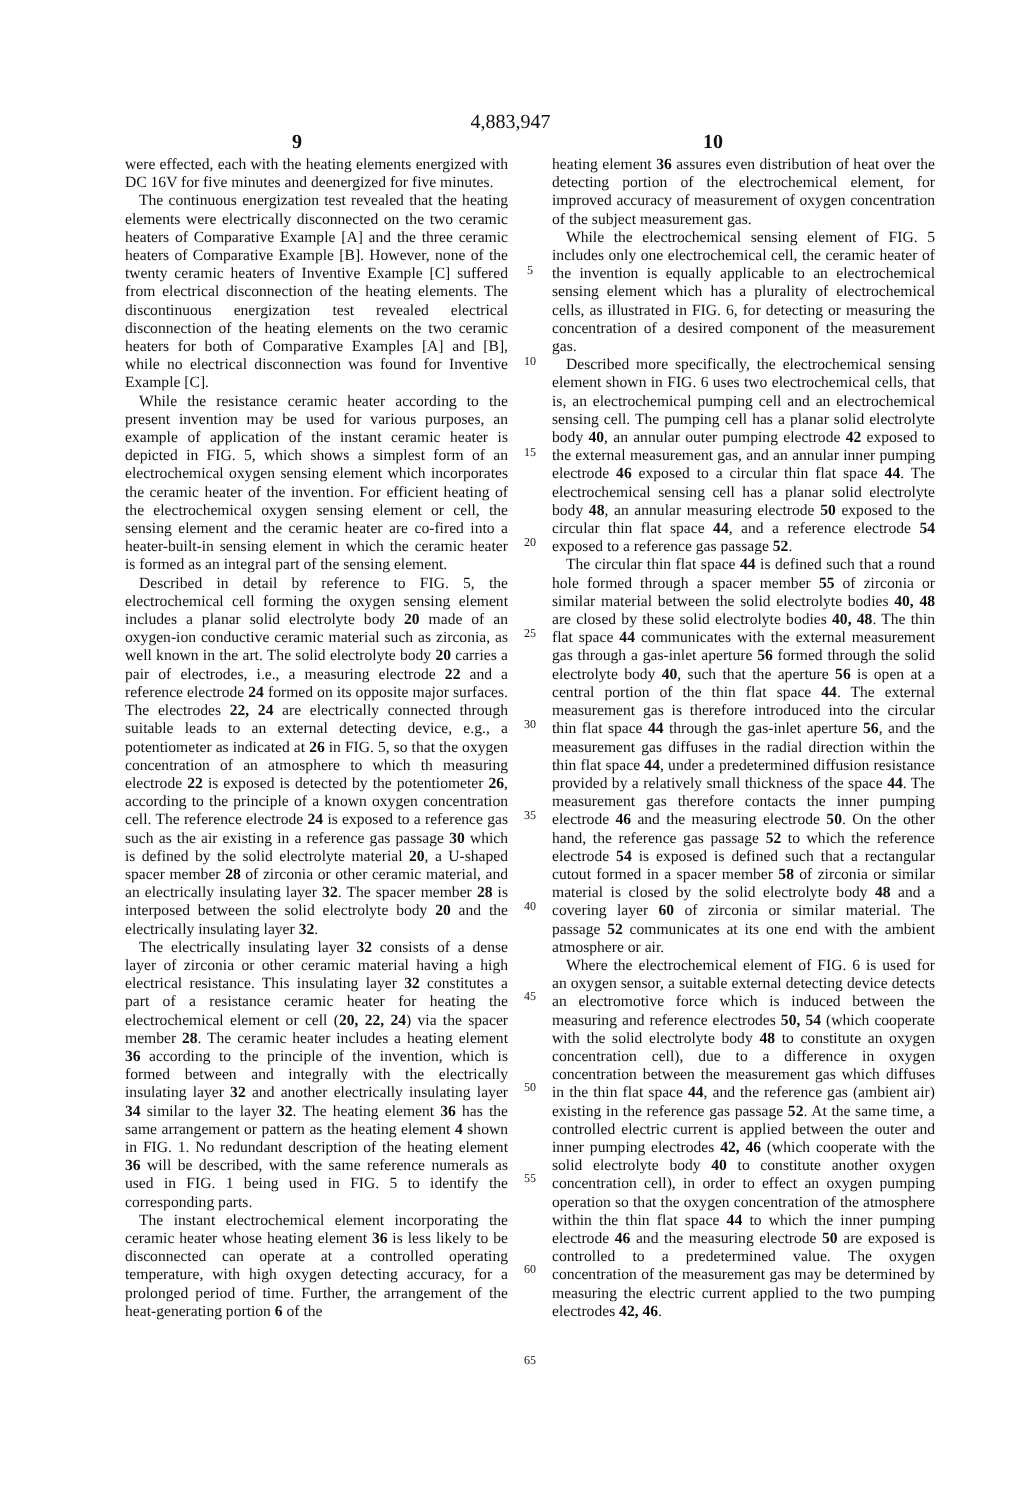4,883,947
9 10
were effected, each with the heating elements energized with DC 16V for five minutes and deenergized for five minutes.
The continuous energization test revealed that the heating elements were electrically disconnected on the two ceramic heaters of Comparative Example [A] and the three ceramic heaters of Comparative Example [B]. However, none of the twenty ceramic heaters of Inventive Example [C] suffered from electrical disconnection of the heating elements. The discontinuous energization test revealed electrical disconnection of the heating elements on the two ceramic heaters for both of Comparative Examples [A] and [B], while no electrical disconnection was found for Inventive Example [C].
While the resistance ceramic heater according to the present invention may be used for various purposes, an example of application of the instant ceramic heater is depicted in FIG. 5, which shows a simplest form of an electrochemical oxygen sensing element which incorporates the ceramic heater of the invention. For efficient heating of the electrochemical oxygen sensing element or cell, the sensing element and the ceramic heater are co-fired into a heater-built-in sensing element in which the ceramic heater is formed as an integral part of the sensing element.
Described in detail by reference to FIG. 5, the electrochemical cell forming the oxygen sensing element includes a planar solid electrolyte body 20 made of an oxygen-ion conductive ceramic material such as zirconia, as well known in the art. The solid electrolyte body 20 carries a pair of electrodes, i.e., a measuring electrode 22 and a reference electrode 24 formed on its opposite major surfaces. The electrodes 22, 24 are electrically connected through suitable leads to an external detecting device, e.g., a potentiometer as indicated at 26 in FIG. 5, so that the oxygen concentration of an atmosphere to which th measuring electrode 22 is exposed is detected by the potentiometer 26, according to the principle of a known oxygen concentration cell. The reference electrode 24 is exposed to a reference gas such as the air existing in a reference gas passage 30 which is defined by the solid electrolyte material 20, a U-shaped spacer member 28 of zirconia or other ceramic material, and an electrically insulating layer 32. The spacer member 28 is interposed between the solid electrolyte body 20 and the electrically insulating layer 32.
The electrically insulating layer 32 consists of a dense layer of zirconia or other ceramic material having a high electrical resistance. This insulating layer 32 constitutes a part of a resistance ceramic heater for heating the electrochemical element or cell (20, 22, 24) via the spacer member 28. The ceramic heater includes a heating element 36 according to the principle of the invention, which is formed between and integrally with the electrically insulating layer 32 and another electrically insulating layer 34 similar to the layer 32. The heating element 36 has the same arrangement or pattern as the heating element 4 shown in FIG. 1. No redundant description of the heating element 36 will be described, with the same reference numerals as used in FIG. 1 being used in FIG. 5 to identify the corresponding parts.
The instant electrochemical element incorporating the ceramic heater whose heating element 36 is less likely to be disconnected can operate at a controlled operating temperature, with high oxygen detecting accuracy, for a prolonged period of time. Further, the arrangement of the heat-generating portion 6 of the
5
10
15
20
25
30
35
40
45
50
55
60
65
heating element 36 assures even distribution of heat over the detecting portion of the electrochemical element, for improved accuracy of measurement of oxygen concentration of the subject measurement gas.
While the electrochemical sensing element of FIG. 5 includes only one electrochemical cell, the ceramic heater of the invention is equally applicable to an electrochemical sensing element which has a plurality of electrochemical cells, as illustrated in FIG. 6, for detecting or measuring the concentration of a desired component of the measurement gas.
Described more specifically, the electrochemical sensing element shown in FIG. 6 uses two electrochemical cells, that is, an electrochemical pumping cell and an electrochemical sensing cell. The pumping cell has a planar solid electrolyte body 40, an annular outer pumping electrode 42 exposed to the external measurement gas, and an annular inner pumping electrode 46 exposed to a circular thin flat space 44. The electrochemical sensing cell has a planar solid electrolyte body 48, an annular measuring electrode 50 exposed to the circular thin flat space 44, and a reference electrode 54 exposed to a reference gas passage 52.
The circular thin flat space 44 is defined such that a round hole formed through a spacer member 55 of zirconia or similar material between the solid electrolyte bodies 40, 48 are closed by these solid electrolyte bodies 40, 48. The thin flat space 44 communicates with the external measurement gas through a gas-inlet aperture 56 formed through the solid electrolyte body 40, such that the aperture 56 is open at a central portion of the thin flat space 44. The external measurement gas is therefore introduced into the circular thin flat space 44 through the gas-inlet aperture 56, and the measurement gas diffuses in the radial direction within the thin flat space 44, under a predetermined diffusion resistance provided by a relatively small thickness of the space 44. The measurement gas therefore contacts the inner pumping electrode 46 and the measuring electrode 50. On the other hand, the reference gas passage 52 to which the reference electrode 54 is exposed is defined such that a rectangular cutout formed in a spacer member 58 of zirconia or similar material is closed by the solid electrolyte body 48 and a covering layer 60 of zirconia or similar material. The passage 52 communicates at its one end with the ambient atmosphere or air.
Where the electrochemical element of FIG. 6 is used for an oxygen sensor, a suitable external detecting device detects an electromotive force which is induced between the measuring and reference electrodes 50, 54 (which cooperate with the solid electrolyte body 48 to constitute an oxygen concentration cell), due to a difference in oxygen concentration between the measurement gas which diffuses in the thin flat space 44, and the reference gas (ambient air) existing in the reference gas passage 52. At the same time, a controlled electric current is applied between the outer and inner pumping electrodes 42, 46 (which cooperate with the solid electrolyte body 40 to constitute another oxygen concentration cell), in order to effect an oxygen pumping operation so that the oxygen concentration of the atmosphere within the thin flat space 44 to which the inner pumping electrode 46 and the measuring electrode 50 are exposed is controlled to a predetermined value. The oxygen concentration of the measurement gas may be determined by measuring the electric current applied to the two pumping electrodes 42, 46.